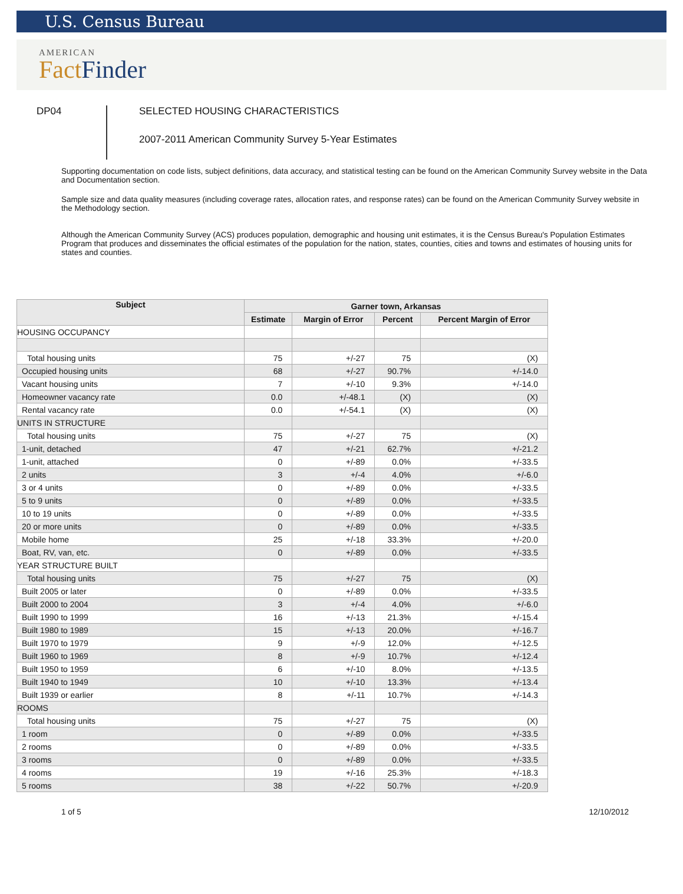U.S. Census Bureau
AMERICAN
Fact Finder
DP04
SELECTED HOUSING CHARACTERISTICS
2007-2011 American Community Survey 5-Year Estimates
Supporting documentation on code lists, subject definitions, data accuracy, and statistical testing can be found on the American Community Survey website in the Data and Documentation section.
Sample size and data quality measures (including coverage rates, allocation rates, and response rates) can be found on the American Community Survey website in the Methodology section.
Although the American Community Survey (ACS) produces population, demographic and housing unit estimates, it is the Census Bureau's Population Estimates Program that produces and disseminates the official estimates of the population for the nation, states, counties, cities and towns and estimates of housing units for states and counties.
| Subject | Garner town, Arkansas | | | |
| --- | --- | --- | --- | --- |
| | Estimate | Margin of Error | Percent | Percent Margin of Error |
| HOUSING OCCUPANCY | | | | |
| Total housing units | 75 | +/-27 | 75 | (X) |
| Occupied housing units | 68 | +/-27 | 90.7% | +/-14.0 |
| Vacant housing units | 7 | +/-10 | 9.3% | +/-14.0 |
| Homeowner vacancy rate | 0.0 | +/-48.1 | (X) | (X) |
| Rental vacancy rate | 0.0 | +/-54.1 | (X) | (X) |
| UNITS IN STRUCTURE | | | | |
| Total housing units | 75 | +/-27 | 75 | (X) |
| 1-unit, detached | 47 | +/-21 | 62.7% | +/-21.2 |
| 1-unit, attached | 0 | +/-89 | 0.0% | +/-33.5 |
| 2 units | 3 | +/-4 | 4.0% | +/-6.0 |
| 3 or 4 units | 0 | +/-89 | 0.0% | +/-33.5 |
| 5 to 9 units | 0 | +/-89 | 0.0% | +/-33.5 |
| 10 to 19 units | 0 | +/-89 | 0.0% | +/-33.5 |
| 20 or more units | 0 | +/-89 | 0.0% | +/-33.5 |
| Mobile home | 25 | +/-18 | 33.3% | +/-20.0 |
| Boat, RV, van, etc. | 0 | +/-89 | 0.0% | +/-33.5 |
| YEAR STRUCTURE BUILT | | | | |
| Total housing units | 75 | +/-27 | 75 | (X) |
| Built 2005 or later | 0 | +/-89 | 0.0% | +/-33.5 |
| Built 2000 to 2004 | 3 | +/-4 | 4.0% | +/-6.0 |
| Built 1990 to 1999 | 16 | +/-13 | 21.3% | +/-15.4 |
| Built 1980 to 1989 | 15 | +/-13 | 20.0% | +/-16.7 |
| Built 1970 to 1979 | 9 | +/-9 | 12.0% | +/-12.5 |
| Built 1960 to 1969 | 8 | +/-9 | 10.7% | +/-12.4 |
| Built 1950 to 1959 | 6 | +/-10 | 8.0% | +/-13.5 |
| Built 1940 to 1949 | 10 | +/-10 | 13.3% | +/-13.4 |
| Built 1939 or earlier | 8 | +/-11 | 10.7% | +/-14.3 |
| ROOMS | | | | |
| Total housing units | 75 | +/-27 | 75 | (X) |
| 1 room | 0 | +/-89 | 0.0% | +/-33.5 |
| 2 rooms | 0 | +/-89 | 0.0% | +/-33.5 |
| 3 rooms | 0 | +/-89 | 0.0% | +/-33.5 |
| 4 rooms | 19 | +/-16 | 25.3% | +/-18.3 |
| 5 rooms | 38 | +/-22 | 50.7% | +/-20.9 |
1 of 5 12/10/2012